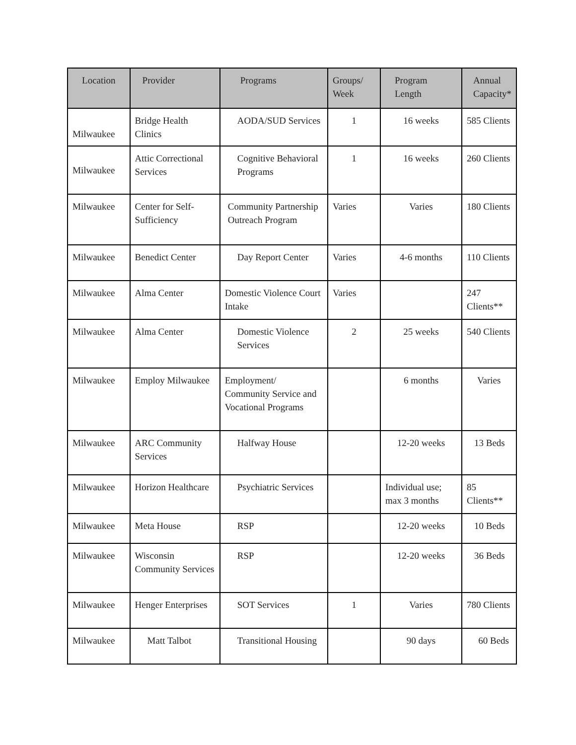| Location | Provider | Programs | Groups/ Week | Program Length | Annual Capacity* |
| --- | --- | --- | --- | --- | --- |
| Milwaukee | Bridge Health Clinics | AODA/SUD Services | 1 | 16 weeks | 585 Clients |
| Milwaukee | Attic Correctional Services | Cognitive Behavioral Programs | 1 | 16 weeks | 260 Clients |
| Milwaukee | Center for Self-Sufficiency | Community Partnership Outreach Program | Varies | Varies | 180 Clients |
| Milwaukee | Benedict Center | Day Report Center | Varies | 4-6 months | 110 Clients |
| Milwaukee | Alma Center | Domestic Violence Court Intake | Varies | | 247 Clients** |
| Milwaukee | Alma Center | Domestic Violence Services | 2 | 25 weeks | 540 Clients |
| Milwaukee | Employ Milwaukee | Employment/ Community Service and Vocational Programs | | 6 months | Varies |
| Milwaukee | ARC Community Services | Halfway House | | 12-20 weeks | 13 Beds |
| Milwaukee | Horizon Healthcare | Psychiatric Services | | Individual use; max 3 months | 85 Clients** |
| Milwaukee | Meta House | RSP | | 12-20 weeks | 10 Beds |
| Milwaukee | Wisconsin Community Services | RSP | | 12-20 weeks | 36 Beds |
| Milwaukee | Henger Enterprises | SOT Services | 1 | Varies | 780 Clients |
| Milwaukee | Matt Talbot | Transitional Housing | | 90 days | 60 Beds |